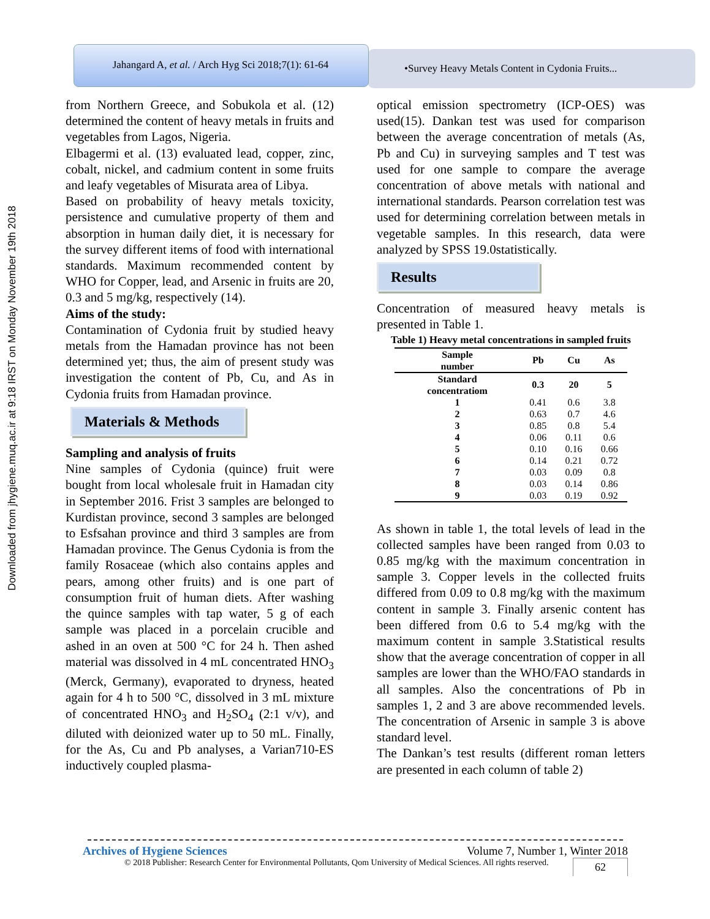Downloaded from jhygiene.muq.ac.ir at 9:18 IRST on Monday November 19th 2018
Jahangard A, et al. / Arch Hyg Sci 2018;7(1): 61-64
•Survey Heavy Metals Content in Cydonia Fruits...
from Northern Greece, and Sobukola et al. (12) determined the content of heavy metals in fruits and vegetables from Lagos, Nigeria.
Elbagermi et al. (13) evaluated lead, copper, zinc, cobalt, nickel, and cadmium content in some fruits and leafy vegetables of Misurata area of Libya.
Based on probability of heavy metals toxicity, persistence and cumulative property of them and absorption in human daily diet, it is necessary for the survey different items of food with international standards. Maximum recommended content by WHO for Copper, lead, and Arsenic in fruits are 20, 0.3 and 5 mg/kg, respectively (14).
Aims of the study:
Contamination of Cydonia fruit by studied heavy metals from the Hamadan province has not been determined yet; thus, the aim of present study was investigation the content of Pb, Cu, and As in Cydonia fruits from Hamadan province.
Materials & Methods
Sampling and analysis of fruits
Nine samples of Cydonia (quince) fruit were bought from local wholesale fruit in Hamadan city in September 2016. Frist 3 samples are belonged to Kurdistan province, second 3 samples are belonged to Esfsahan province and third 3 samples are from Hamadan province. The Genus Cydonia is from the family Rosaceae (which also contains apples and pears, among other fruits) and is one part of consumption fruit of human diets. After washing the quince samples with tap water, 5 g of each sample was placed in a porcelain crucible and ashed in an oven at 500 °C for 24 h. Then ashed material was dissolved in 4 mL concentrated HNO<sub>3</sub> (Merck, Germany), evaporated to dryness, heated again for 4 h to 500 °C, dissolved in 3 mL mixture of concentrated HNO<sub>3</sub> and H<sub>2</sub>SO<sub>4</sub> (2:1 v/v), and diluted with deionized water up to 50 mL. Finally, for the As, Cu and Pb analyses, a Varian710-ES inductively coupled plasma-
optical emission spectrometry (ICP-OES) was used(15). Dankan test was used for comparison between the average concentration of metals (As, Pb and Cu) in surveying samples and T test was used for one sample to compare the average concentration of above metals with national and international standards. Pearson correlation test was used for determining correlation between metals in vegetable samples. In this research, data were analyzed by SPSS 19.0statistically.
Results
Concentration of measured heavy metals is presented in Table 1.
Table 1) Heavy metal concentrations in sampled fruits
| Sample number | Pb | Cu | As |
| --- | --- | --- | --- |
| Standard concentratiom | 0.3 | 20 | 5 |
| 1 | 0.41 | 0.6 | 3.8 |
| 2 | 0.63 | 0.7 | 4.6 |
| 3 | 0.85 | 0.8 | 5.4 |
| 4 | 0.06 | 0.11 | 0.6 |
| 5 | 0.10 | 0.16 | 0.66 |
| 6 | 0.14 | 0.21 | 0.72 |
| 7 | 0.03 | 0.09 | 0.8 |
| 8 | 0.03 | 0.14 | 0.86 |
| 9 | 0.03 | 0.19 | 0.92 |
As shown in table 1, the total levels of lead in the collected samples have been ranged from 0.03 to 0.85 mg/kg with the maximum concentration in sample 3. Copper levels in the collected fruits differed from 0.09 to 0.8 mg/kg with the maximum content in sample 3. Finally arsenic content has been differed from 0.6 to 5.4 mg/kg with the maximum content in sample 3.Statistical results show that the average concentration of copper in all samples are lower than the WHO/FAO standards in all samples. Also the concentrations of Pb in samples 1, 2 and 3 are above recommended levels. The concentration of Arsenic in sample 3 is above standard level.
The Dankan’s test results (different roman letters are presented in each column of table 2)
Archives of Hygiene Sciences Volume 7, Number 1, Winter 2018
© 2018 Publisher: Research Center for Environmental Pollutants, Qom University of Medical Sciences. All rights reserved. 62